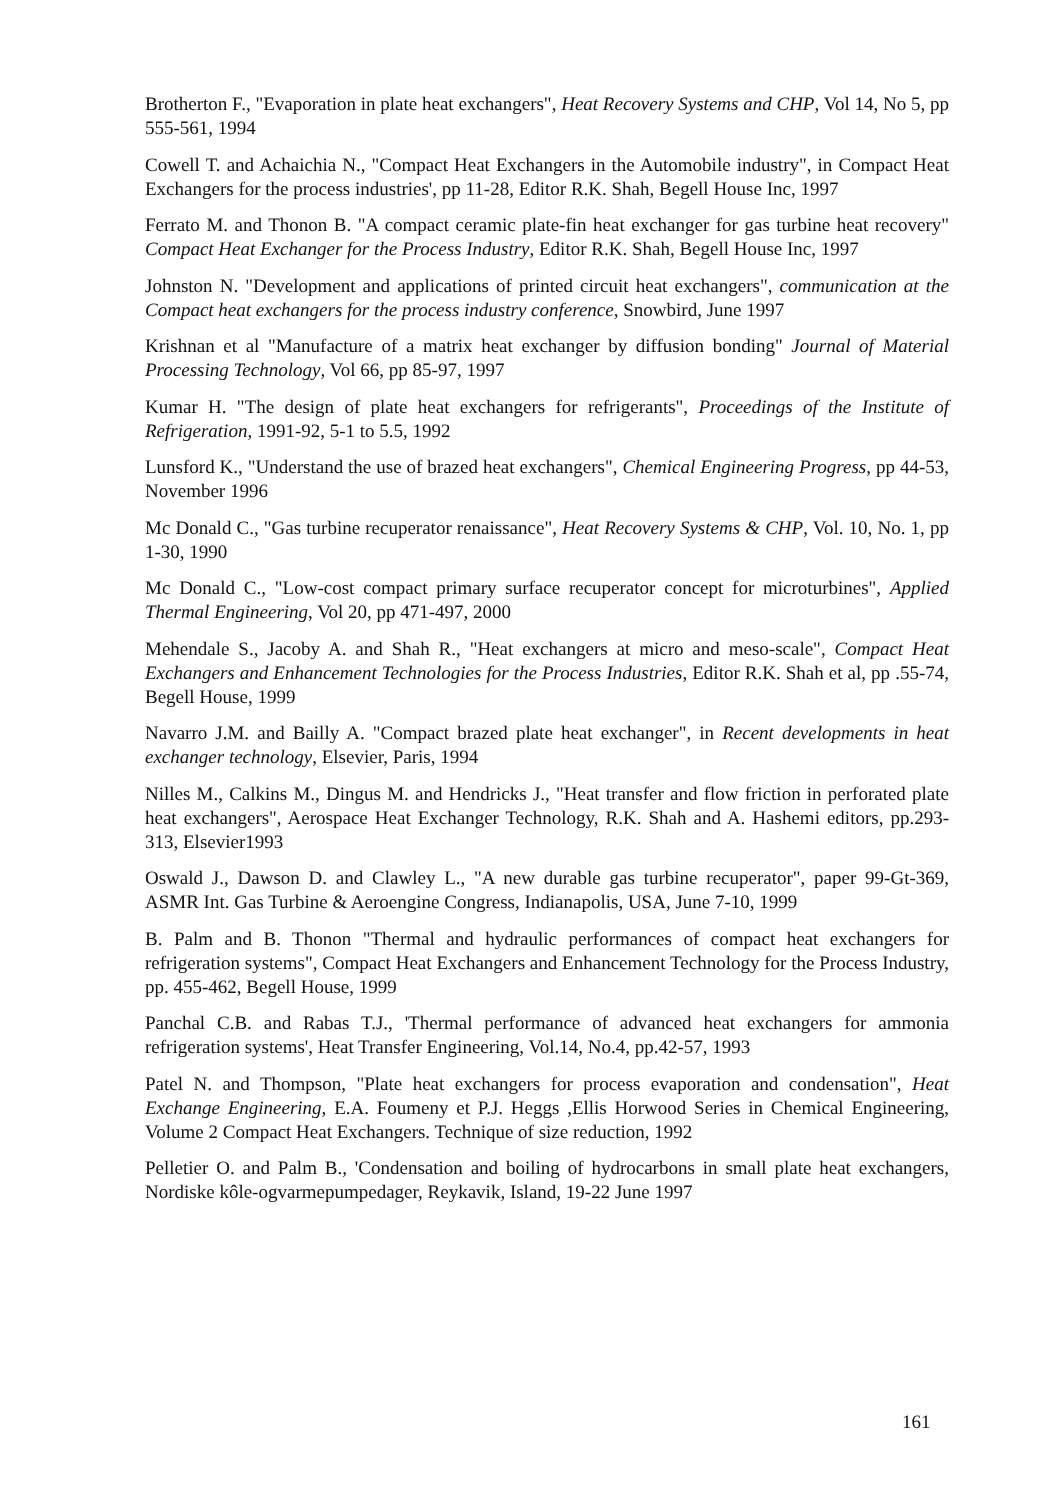Brotherton F., "Evaporation in plate heat exchangers", Heat Recovery Systems and CHP, Vol 14, No 5, pp 555-561, 1994
Cowell T. and Achaichia N., "Compact Heat Exchangers in the Automobile industry", in Compact Heat Exchangers for the process industries', pp 11-28, Editor R.K. Shah, Begell House Inc, 1997
Ferrato M. and Thonon B. "A compact ceramic plate-fin heat exchanger for gas turbine heat recovery" Compact Heat Exchanger for the Process Industry, Editor R.K. Shah, Begell House Inc, 1997
Johnston N. "Development and applications of printed circuit heat exchangers", communication at the Compact heat exchangers for the process industry conference, Snowbird, June 1997
Krishnan et al "Manufacture of a matrix heat exchanger by diffusion bonding" Journal of Material Processing Technology, Vol 66, pp 85-97, 1997
Kumar H. "The design of plate heat exchangers for refrigerants", Proceedings of the Institute of Refrigeration, 1991-92, 5-1 to 5.5, 1992
Lunsford K., "Understand the use of brazed heat exchangers", Chemical Engineering Progress, pp 44-53, November 1996
Mc Donald C., "Gas turbine recuperator renaissance", Heat Recovery Systems & CHP, Vol. 10, No. 1, pp 1-30, 1990
Mc Donald C., "Low-cost compact primary surface recuperator concept for microturbines", Applied Thermal Engineering, Vol 20, pp 471-497, 2000
Mehendale S., Jacoby A. and Shah R., "Heat exchangers at micro and meso-scale", Compact Heat Exchangers and Enhancement Technologies for the Process Industries, Editor R.K. Shah et al, pp .55-74, Begell House, 1999
Navarro J.M. and Bailly A. "Compact brazed plate heat exchanger", in Recent developments in heat exchanger technology, Elsevier, Paris, 1994
Nilles M., Calkins M., Dingus M. and Hendricks J., "Heat transfer and flow friction in perforated plate heat exchangers", Aerospace Heat Exchanger Technology, R.K. Shah and A. Hashemi editors, pp.293-313, Elsevier1993
Oswald J., Dawson D. and Clawley L., "A new durable gas turbine recuperator", paper 99-Gt-369, ASMR Int. Gas Turbine & Aeroengine Congress, Indianapolis, USA, June 7-10, 1999
B. Palm and B. Thonon "Thermal and hydraulic performances of compact heat exchangers for refrigeration systems", Compact Heat Exchangers and Enhancement Technology for the Process Industry, pp. 455-462, Begell House, 1999
Panchal C.B. and Rabas T.J., 'Thermal performance of advanced heat exchangers for ammonia refrigeration systems', Heat Transfer Engineering, Vol.14, No.4, pp.42-57, 1993
Patel N. and Thompson, "Plate heat exchangers for process evaporation and condensation", Heat Exchange Engineering, E.A. Foumeny et P.J. Heggs ,Ellis Horwood Series in Chemical Engineering, Volume 2 Compact Heat Exchangers. Technique of size reduction, 1992
Pelletier O. and Palm B., 'Condensation and boiling of hydrocarbons in small plate heat exchangers, Nordiske kôle-ogvarmepumpedager, Reykavik, Island, 19-22 June 1997
161